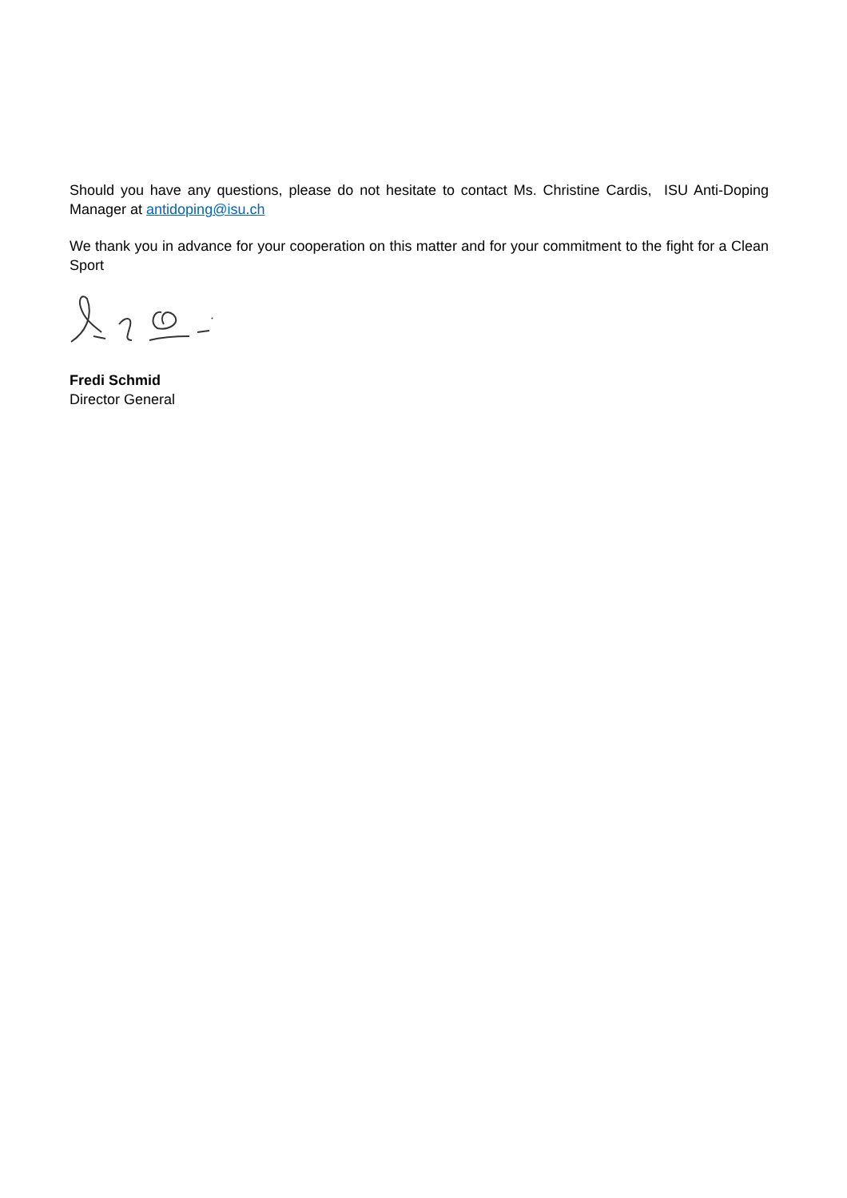Should you have any questions, please do not hesitate to contact Ms. Christine Cardis, ISU Anti-Doping Manager at antidoping@isu.ch
We thank you in advance for your cooperation on this matter and for your commitment to the fight for a Clean Sport
Fredi Schmid
Director General